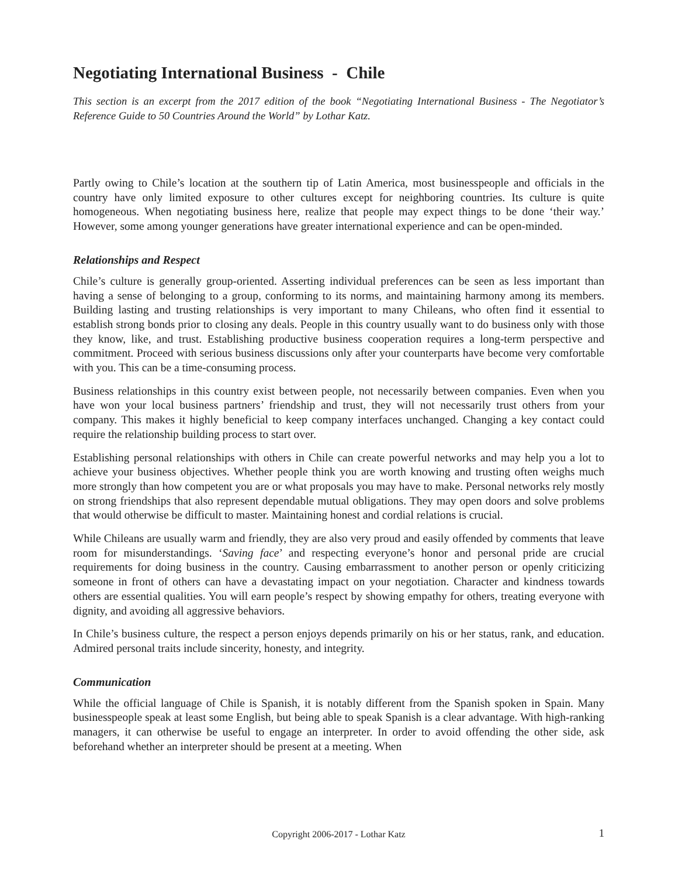Negotiating International Business - Chile
This section is an excerpt from the 2017 edition of the book “Negotiating International Business - The Negotiator’s Reference Guide to 50 Countries Around the World” by Lothar Katz.
Partly owing to Chile’s location at the southern tip of Latin America, most businesspeople and officials in the country have only limited exposure to other cultures except for neighboring countries. Its culture is quite homogeneous. When negotiating business here, realize that people may expect things to be done ‘their way.’ However, some among younger generations have greater international experience and can be open-minded.
Relationships and Respect
Chile’s culture is generally group-oriented. Asserting individual preferences can be seen as less important than having a sense of belonging to a group, conforming to its norms, and maintaining harmony among its members. Building lasting and trusting relationships is very important to many Chileans, who often find it essential to establish strong bonds prior to closing any deals. People in this country usually want to do business only with those they know, like, and trust. Establishing productive business cooperation requires a long-term perspective and commitment. Proceed with serious business discussions only after your counterparts have become very comfortable with you. This can be a time-consuming process.
Business relationships in this country exist between people, not necessarily between companies. Even when you have won your local business partners’ friendship and trust, they will not necessarily trust others from your company. This makes it highly beneficial to keep company interfaces unchanged. Changing a key contact could require the relationship building process to start over.
Establishing personal relationships with others in Chile can create powerful networks and may help you a lot to achieve your business objectives. Whether people think you are worth knowing and trusting often weighs much more strongly than how competent you are or what proposals you may have to make. Personal networks rely mostly on strong friendships that also represent dependable mutual obligations. They may open doors and solve problems that would otherwise be difficult to master. Maintaining honest and cordial relations is crucial.
While Chileans are usually warm and friendly, they are also very proud and easily offended by comments that leave room for misunderstandings. ‘Saving face’ and respecting everyone’s honor and personal pride are crucial requirements for doing business in the country. Causing embarrassment to another person or openly criticizing someone in front of others can have a devastating impact on your negotiation. Character and kindness towards others are essential qualities. You will earn people’s respect by showing empathy for others, treating everyone with dignity, and avoiding all aggressive behaviors.
In Chile’s business culture, the respect a person enjoys depends primarily on his or her status, rank, and education. Admired personal traits include sincerity, honesty, and integrity.
Communication
While the official language of Chile is Spanish, it is notably different from the Spanish spoken in Spain. Many businesspeople speak at least some English, but being able to speak Spanish is a clear advantage. With high-ranking managers, it can otherwise be useful to engage an interpreter. In order to avoid offending the other side, ask beforehand whether an interpreter should be present at a meeting. When
Copyright 2006-2017 - Lothar Katz 1